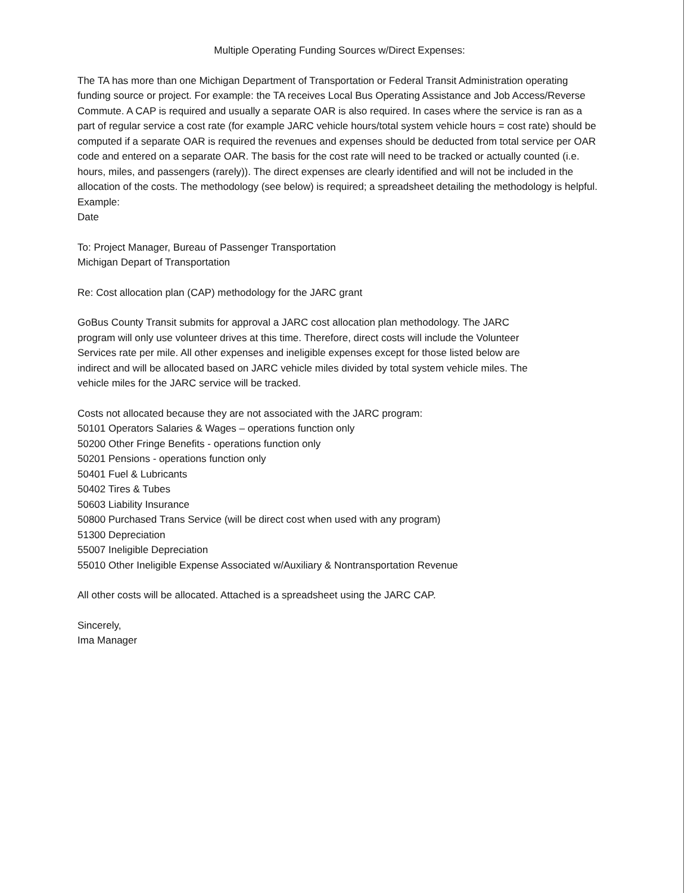Multiple Operating Funding Sources w/Direct Expenses:
The TA has more than one Michigan Department of Transportation or Federal Transit Administration operating funding source or project. For example: the TA receives Local Bus Operating Assistance and Job Access/Reverse Commute. A CAP is required and usually a separate OAR is also required. In cases where the service is ran as a part of regular service a cost rate (for example JARC vehicle hours/total system vehicle hours = cost rate) should be computed if a separate OAR is required the revenues and expenses should be deducted from total service per OAR code and entered on a separate OAR. The basis for the cost rate will need to be tracked or actually counted (i.e. hours, miles, and passengers (rarely)). The direct expenses are clearly identified and will not be included in the allocation of the costs. The methodology (see below) is required; a spreadsheet detailing the methodology is helpful.
Example:
Date
To: Project Manager, Bureau of Passenger Transportation
Michigan Depart of Transportation
Re: Cost allocation plan (CAP) methodology for the JARC grant
GoBus County Transit submits for approval a JARC cost allocation plan methodology. The JARC program will only use volunteer drives at this time. Therefore, direct costs will include the Volunteer Services rate per mile. All other expenses and ineligible expenses except for those listed below are indirect and will be allocated based on JARC vehicle miles divided by total system vehicle miles. The vehicle miles for the JARC service will be tracked.
Costs not allocated because they are not associated with the JARC program:
50101 Operators Salaries & Wages – operations function only
50200 Other Fringe Benefits - operations function only
50201 Pensions - operations function only
50401 Fuel & Lubricants
50402 Tires & Tubes
50603 Liability Insurance
50800 Purchased Trans Service (will be direct cost when used with any program)
51300 Depreciation
55007 Ineligible Depreciation
55010 Other Ineligible Expense Associated w/Auxiliary & Nontransportation Revenue
All other costs will be allocated. Attached is a spreadsheet using the JARC CAP.
Sincerely,
Ima Manager